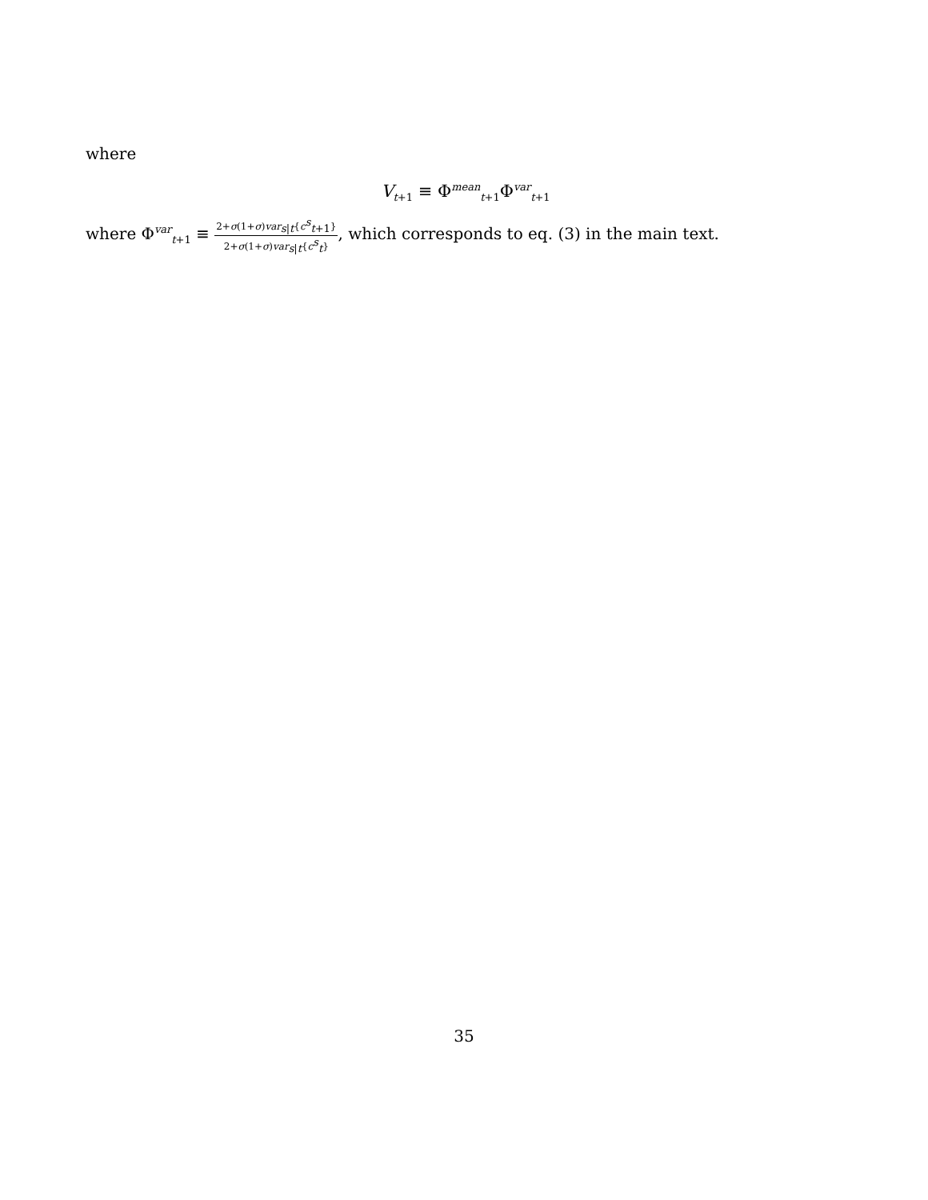where
V<sub>t+1</sub> ≡ Φ<sup>mean</sup><sub>t+1</sub>Φ<sup>var</sup><sub>t+1</sub>
where Φ<sup>var</sup><sub>t+1</sub> ≡ 2+σ(1+σ)var<sub>s|t</sub>{c<sup>s</sup><sub>t+1</sub>} 2+σ(1+σ)var<sub>s|t</sub>{c<sup>s</sup><sub>t</sub>}, which corresponds to eq. (3) in the main text.
35